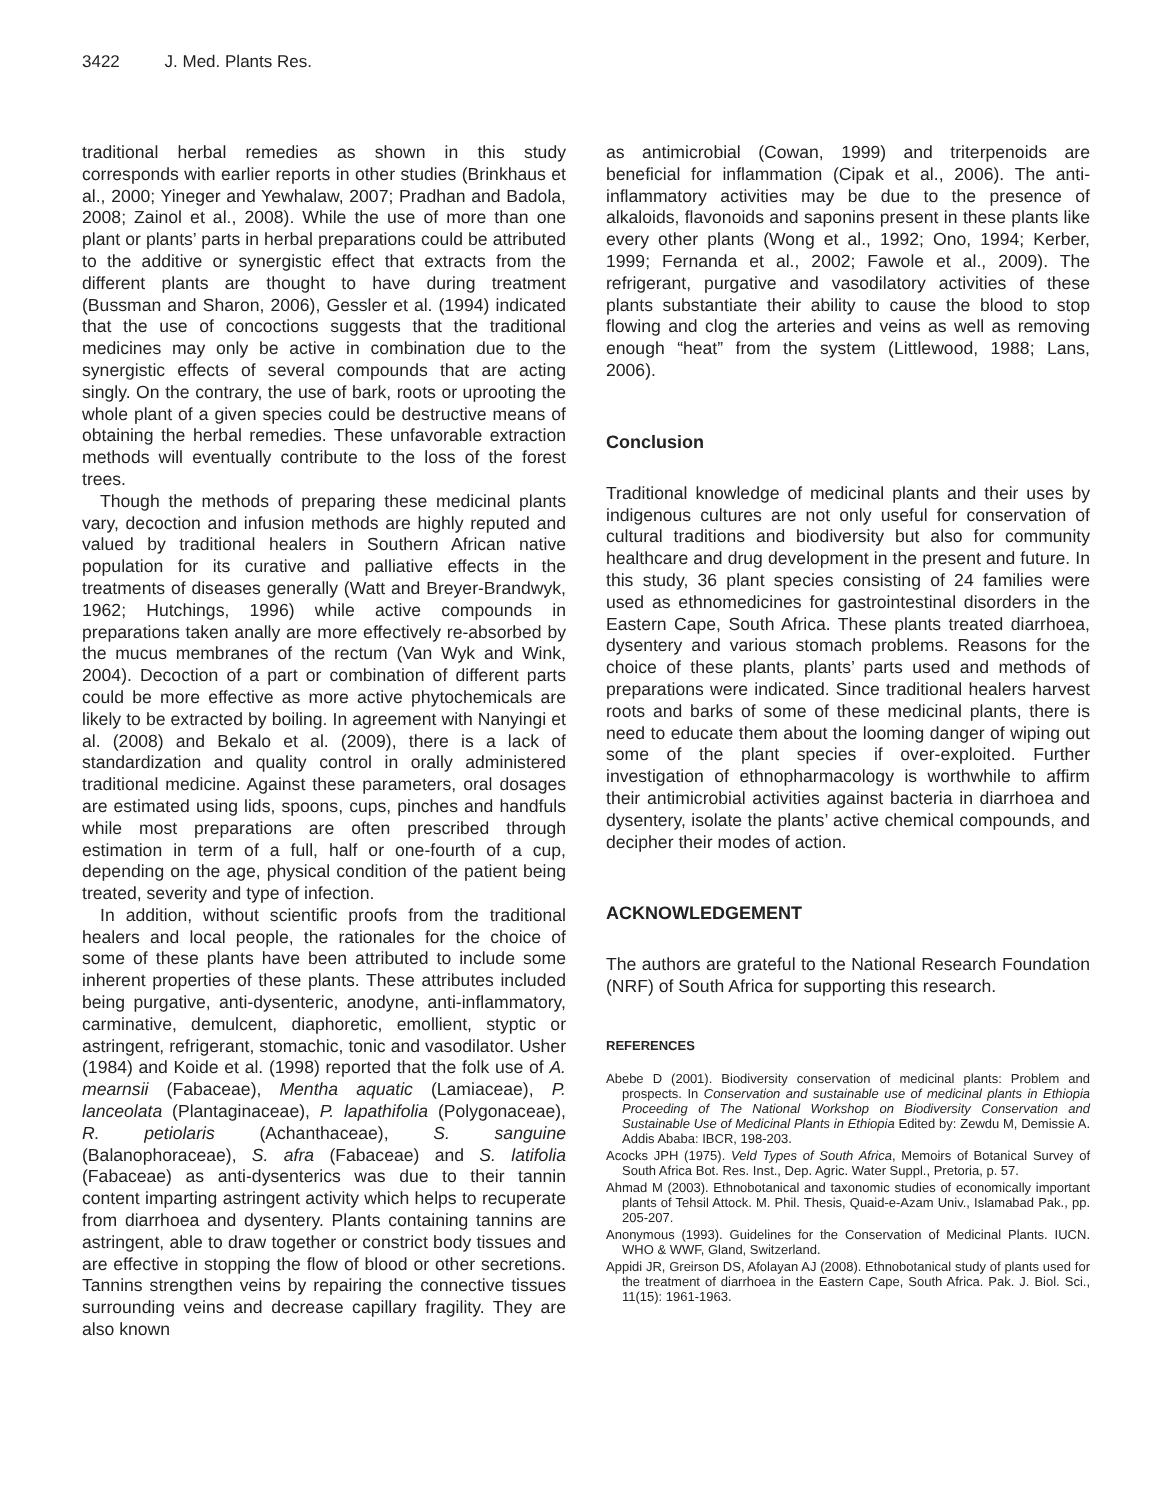3422 J. Med. Plants Res.
traditional herbal remedies as shown in this study corresponds with earlier reports in other studies (Brinkhaus et al., 2000; Yineger and Yewhalaw, 2007; Pradhan and Badola, 2008; Zainol et al., 2008). While the use of more than one plant or plants’ parts in herbal preparations could be attributed to the additive or synergistic effect that extracts from the different plants are thought to have during treatment (Bussman and Sharon, 2006), Gessler et al. (1994) indicated that the use of concoctions suggests that the traditional medicines may only be active in combination due to the synergistic effects of several compounds that are acting singly. On the contrary, the use of bark, roots or uprooting the whole plant of a given species could be destructive means of obtaining the herbal remedies. These unfavorable extraction methods will eventually contribute to the loss of the forest trees.
Though the methods of preparing these medicinal plants vary, decoction and infusion methods are highly reputed and valued by traditional healers in Southern African native population for its curative and palliative effects in the treatments of diseases generally (Watt and Breyer-Brandwyk, 1962; Hutchings, 1996) while active compounds in preparations taken anally are more effectively re-absorbed by the mucus membranes of the rectum (Van Wyk and Wink, 2004). Decoction of a part or combination of different parts could be more effective as more active phytochemicals are likely to be extracted by boiling. In agreement with Nanyingi et al. (2008) and Bekalo et al. (2009), there is a lack of standardization and quality control in orally administered traditional medicine. Against these parameters, oral dosages are estimated using lids, spoons, cups, pinches and handfuls while most preparations are often prescribed through estimation in term of a full, half or one-fourth of a cup, depending on the age, physical condition of the patient being treated, severity and type of infection.
In addition, without scientific proofs from the traditional healers and local people, the rationales for the choice of some of these plants have been attributed to include some inherent properties of these plants. These attributes included being purgative, anti-dysenteric, anodyne, anti-inflammatory, carminative, demulcent, diaphoretic, emollient, styptic or astringent, refrigerant, stomachic, tonic and vasodilator. Usher (1984) and Koide et al. (1998) reported that the folk use of A. mearnsii (Fabaceae), Mentha aquatic (Lamiaceae), P. lanceolata (Plantaginaceae), P. lapathifolia (Polygonaceae), R. petiolaris (Achanthaceae), S. sanguine (Balanophoraceae), S. afra (Fabaceae) and S. latifolia (Fabaceae) as anti-dysenterics was due to their tannin content imparting astringent activity which helps to recuperate from diarrhoea and dysentery. Plants containing tannins are astringent, able to draw together or constrict body tissues and are effective in stopping the flow of blood or other secretions. Tannins strengthen veins by repairing the connective tissues surrounding veins and decrease capillary fragility. They are also known
as antimicrobial (Cowan, 1999) and triterpenoids are beneficial for inflammation (Cipak et al., 2006). The anti-inflammatory activities may be due to the presence of alkaloids, flavonoids and saponins present in these plants like every other plants (Wong et al., 1992; Ono, 1994; Kerber, 1999; Fernanda et al., 2002; Fawole et al., 2009). The refrigerant, purgative and vasodilatory activities of these plants substantiate their ability to cause the blood to stop flowing and clog the arteries and veins as well as removing enough “heat” from the system (Littlewood, 1988; Lans, 2006).
Conclusion
Traditional knowledge of medicinal plants and their uses by indigenous cultures are not only useful for conservation of cultural traditions and biodiversity but also for community healthcare and drug development in the present and future. In this study, 36 plant species consisting of 24 families were used as ethnomedicines for gastrointestinal disorders in the Eastern Cape, South Africa. These plants treated diarrhoea, dysentery and various stomach problems. Reasons for the choice of these plants, plants’ parts used and methods of preparations were indicated. Since traditional healers harvest roots and barks of some of these medicinal plants, there is need to educate them about the looming danger of wiping out some of the plant species if over-exploited. Further investigation of ethnopharmacology is worthwhile to affirm their antimicrobial activities against bacteria in diarrhoea and dysentery, isolate the plants’ active chemical compounds, and decipher their modes of action.
ACKNOWLEDGEMENT
The authors are grateful to the National Research Foundation (NRF) of South Africa for supporting this research.
REFERENCES
Abebe D (2001). Biodiversity conservation of medicinal plants: Problem and prospects. In Conservation and sustainable use of medicinal plants in Ethiopia Proceeding of The National Workshop on Biodiversity Conservation and Sustainable Use of Medicinal Plants in Ethiopia Edited by: Zewdu M, Demissie A. Addis Ababa: IBCR, 198-203.
Acocks JPH (1975). Veld Types of South Africa, Memoirs of Botanical Survey of South Africa Bot. Res. Inst., Dep. Agric. Water Suppl., Pretoria, p. 57.
Ahmad M (2003). Ethnobotanical and taxonomic studies of economically important plants of Tehsil Attock. M. Phil. Thesis, Quaid-e-Azam Univ., Islamabad Pak., pp. 205-207.
Anonymous (1993). Guidelines for the Conservation of Medicinal Plants. IUCN. WHO & WWF, Gland, Switzerland.
Appidi JR, Greirson DS, Afolayan AJ (2008). Ethnobotanical study of plants used for the treatment of diarrhoea in the Eastern Cape, South Africa. Pak. J. Biol. Sci., 11(15): 1961-1963.